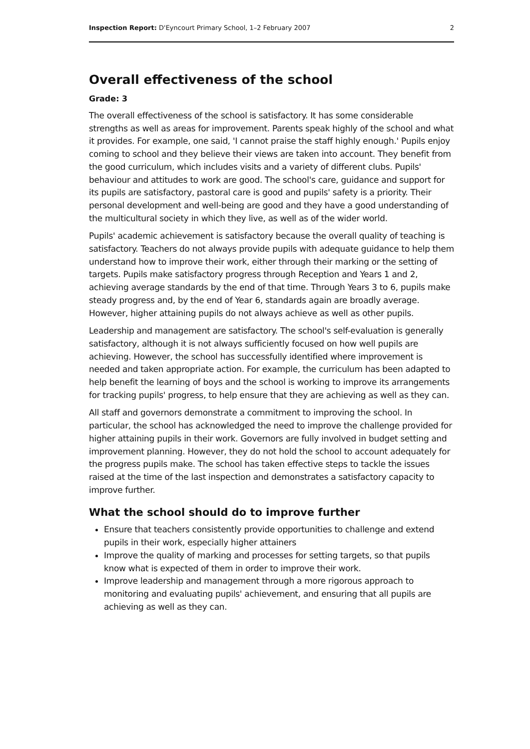Inspection Report: D'Eyncourt Primary School, 1–2 February 2007 2
Overall effectiveness of the school
Grade: 3
The overall effectiveness of the school is satisfactory. It has some considerable strengths as well as areas for improvement. Parents speak highly of the school and what it provides. For example, one said, 'I cannot praise the staff highly enough.' Pupils enjoy coming to school and they believe their views are taken into account. They benefit from the good curriculum, which includes visits and a variety of different clubs. Pupils' behaviour and attitudes to work are good. The school's care, guidance and support for its pupils are satisfactory, pastoral care is good and pupils' safety is a priority. Their personal development and well-being are good and they have a good understanding of the multicultural society in which they live, as well as of the wider world.
Pupils' academic achievement is satisfactory because the overall quality of teaching is satisfactory. Teachers do not always provide pupils with adequate guidance to help them understand how to improve their work, either through their marking or the setting of targets. Pupils make satisfactory progress through Reception and Years 1 and 2, achieving average standards by the end of that time. Through Years 3 to 6, pupils make steady progress and, by the end of Year 6, standards again are broadly average. However, higher attaining pupils do not always achieve as well as other pupils.
Leadership and management are satisfactory. The school's self-evaluation is generally satisfactory, although it is not always sufficiently focused on how well pupils are achieving. However, the school has successfully identified where improvement is needed and taken appropriate action. For example, the curriculum has been adapted to help benefit the learning of boys and the school is working to improve its arrangements for tracking pupils' progress, to help ensure that they are achieving as well as they can.
All staff and governors demonstrate a commitment to improving the school. In particular, the school has acknowledged the need to improve the challenge provided for higher attaining pupils in their work. Governors are fully involved in budget setting and improvement planning. However, they do not hold the school to account adequately for the progress pupils make. The school has taken effective steps to tackle the issues raised at the time of the last inspection and demonstrates a satisfactory capacity to improve further.
What the school should do to improve further
Ensure that teachers consistently provide opportunities to challenge and extend pupils in their work, especially higher attainers
Improve the quality of marking and processes for setting targets, so that pupils know what is expected of them in order to improve their work.
Improve leadership and management through a more rigorous approach to monitoring and evaluating pupils' achievement, and ensuring that all pupils are achieving as well as they can.